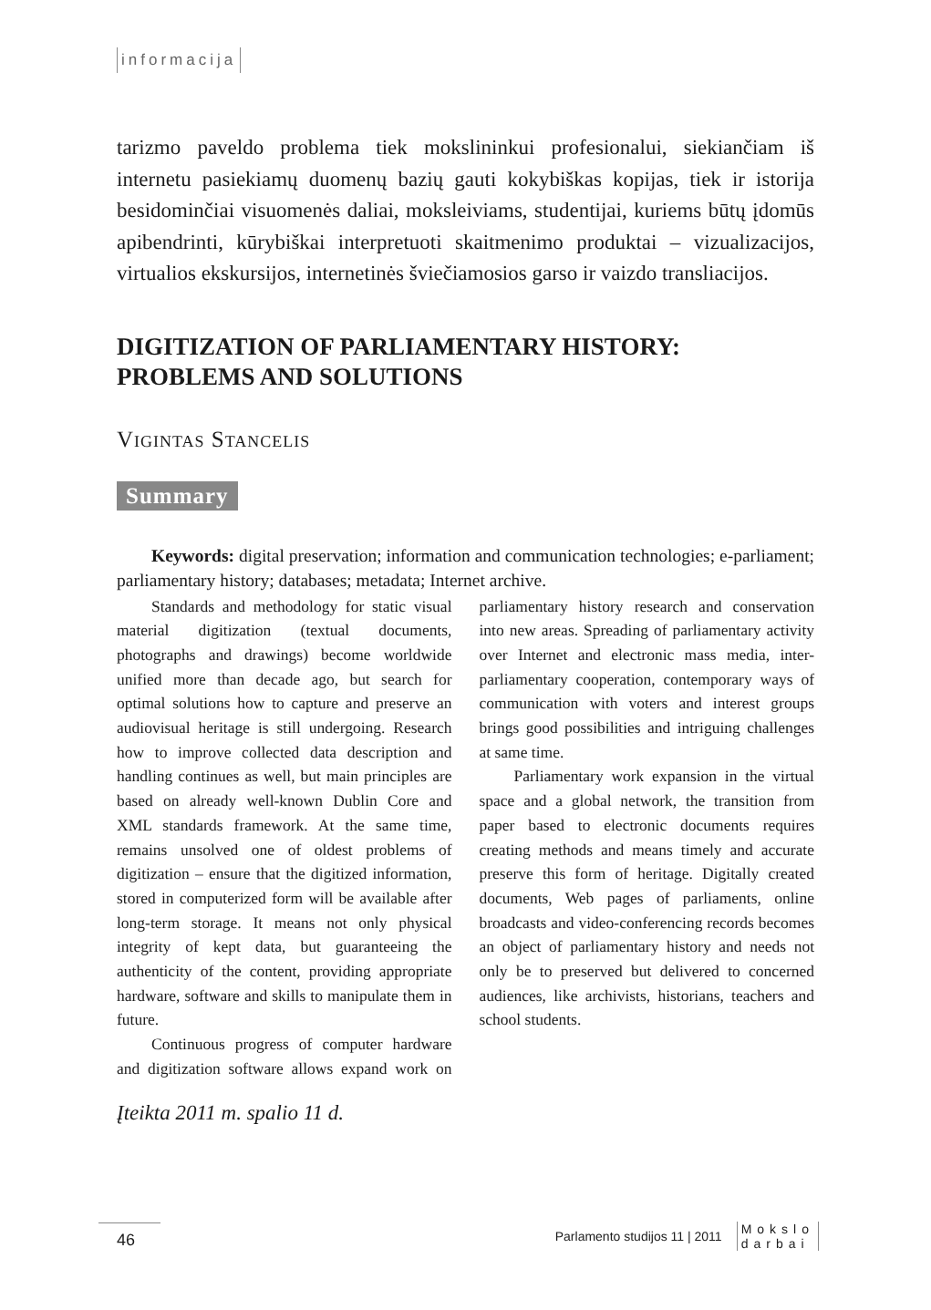informacija
tarizmo paveldo problema tiek mokslininkui profesionalui, siekiančiam iš internetu pasiekiamų duomenų bazių gauti kokybiškas kopijas, tiek ir istorija besidominčiai visuomenės daliai, moksleiviams, studentijai, kuriems būtų įdomūs apibendrinti, kūrybiškai interpretuoti skaitmenimo produktai – vizualizacijos, virtualios ekskursijos, internetinės šviečiamosios garso ir vaizdo transliacijos.
DIGITIZATION OF PARLIAMENTARY HISTORY: PROBLEMS AND SOLUTIONS
Vigintas Stancelis
Summary
Keywords: digital preservation; information and communication technologies; e-parliament; parliamentary history; databases; metadata; Internet archive.
Standards and methodology for static visual material digitization (textual documents, photographs and drawings) become worldwide unified more than decade ago, but search for optimal solutions how to capture and preserve an audiovisual heritage is still undergoing. Research how to improve collected data description and handling continues as well, but main principles are based on already well-known Dublin Core and XML standards framework. At the same time, remains unsolved one of oldest problems of digitization – ensure that the digitized information, stored in computerized form will be available after long-term storage. It means not only physical integrity of kept data, but guaranteeing the authenticity of the content, providing appropriate hardware, software and skills to manipulate them in future.
Continuous progress of computer hardware and digitization software allows expand work on parliamentary history research and conservation into new areas. Spreading of parliamentary activity over Internet and electronic mass media, inter-parliamentary cooperation, contemporary ways of communication with voters and interest groups brings good possibilities and intriguing challenges at same time.
Parliamentary work expansion in the virtual space and a global network, the transition from paper based to electronic documents requires creating methods and means timely and accurate preserve this form of heritage. Digitally created documents, Web pages of parliaments, online broadcasts and video-conferencing records becomes an object of parliamentary history and needs not only be to preserved but delivered to concerned audiences, like archivists, historians, teachers and school students.
Įteikta 2011 m. spalio 11 d.
46
Parlamento studijos 11 | 2011 Mokslo
darbai